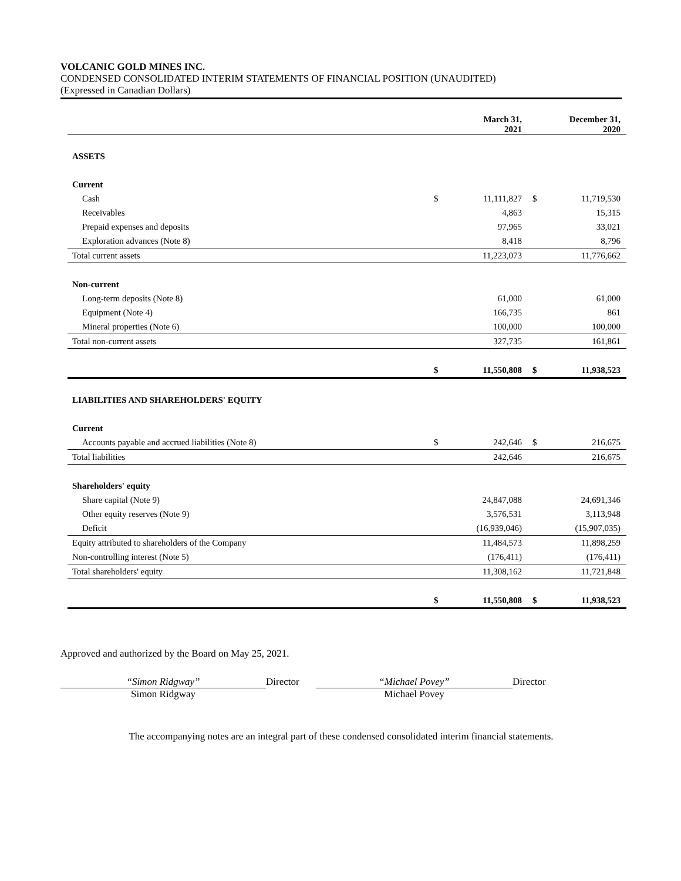VOLCANIC GOLD MINES INC.
CONDENSED CONSOLIDATED INTERIM STATEMENTS OF FINANCIAL POSITION (UNAUDITED)
(Expressed in Canadian Dollars)
| | March 31, 2021 | December 31, 2020 |
| --- | --- | --- |
| ASSETS | | |
| Current | | |
| Cash | $ 11,111,827 | $ 11,719,530 |
| Receivables | 4,863 | 15,315 |
| Prepaid expenses and deposits | 97,965 | 33,021 |
| Exploration advances (Note 8) | 8,418 | 8,796 |
| Total current assets | 11,223,073 | 11,776,662 |
| Non-current | | |
| Long-term deposits (Note 8) | 61,000 | 61,000 |
| Equipment (Note 4) | 166,735 | 861 |
| Mineral properties (Note 6) | 100,000 | 100,000 |
| Total non-current assets | 327,735 | 161,861 |
| | $ 11,550,808 | $ 11,938,523 |
| LIABILITIES AND SHAREHOLDERS' EQUITY | | |
| Current | | |
| Accounts payable and accrued liabilities (Note 8) | $ 242,646 | $ 216,675 |
| Total liabilities | 242,646 | 216,675 |
| Shareholders' equity | | |
| Share capital (Note 9) | 24,847,088 | 24,691,346 |
| Other equity reserves (Note 9) | 3,576,531 | 3,113,948 |
| Deficit | (16,939,046) | (15,907,035) |
| Equity attributed to shareholders of the Company | 11,484,573 | 11,898,259 |
| Non-controlling interest (Note 5) | (176,411) | (176,411) |
| Total shareholders' equity | 11,308,162 | 11,721,848 |
| | $ 11,550,808 | $ 11,938,523 |
Approved and authorized by the Board on May 25, 2021.
“Simon Ridgway”
Simon Ridgway
Director “Michael Povey”
Michael Povey
Director
The accompanying notes are an integral part of these condensed consolidated interim financial statements.